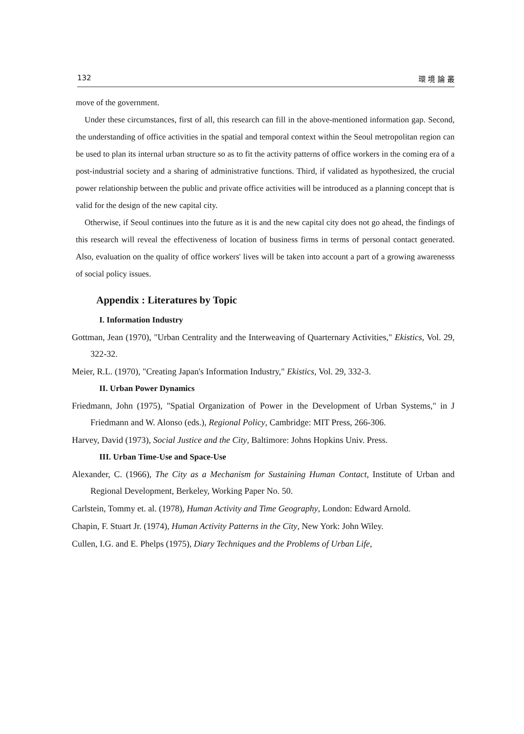132 環 境 論 叢
move of the government.
Under these circumstances, first of all, this research can fill in the above-mentioned information gap. Second, the understanding of office activities in the spatial and temporal context within the Seoul metropolitan region can be used to plan its internal urban structure so as to fit the activity patterns of office workers in the coming era of a post-industrial society and a sharing of administrative functions. Third, if validated as hypothesized, the crucial power relationship between the public and private office activities will be introduced as a planning concept that is valid for the design of the new capital city.
Otherwise, if Seoul continues into the future as it is and the new capital city does not go ahead, the findings of this research will reveal the effectiveness of location of business firms in terms of personal contact generated. Also, evaluation on the quality of office workers' lives will be taken into account a part of a growing awarenesss of social policy issues.
Appendix : Literatures by Topic
I. Information Industry
Gottman, Jean (1970), "Urban Centrality and the Interweaving of Quarternary Activities," Ekistics, Vol. 29, 322-32.
Meier, R.L. (1970), "Creating Japan's Information Industry," Ekistics, Vol. 29, 332-3.
II. Urban Power Dynamics
Friedmann, John (1975), "Spatial Organization of Power in the Development of Urban Systems," in J Friedmann and W. Alonso (eds.), Regional Policy, Cambridge: MIT Press, 266-306.
Harvey, David (1973), Social Justice and the City, Baltimore: Johns Hopkins Univ. Press.
III. Urban Time-Use and Space-Use
Alexander, C. (1966), The City as a Mechanism for Sustaining Human Contact, Institute of Urban and Regional Development, Berkeley, Working Paper No. 50.
Carlstein, Tommy et. al. (1978), Human Activity and Time Geography, London: Edward Arnold.
Chapin, F. Stuart Jr. (1974), Human Activity Patterns in the City, New York: John Wiley.
Cullen, I.G. and E. Phelps (1975), Diary Techniques and the Problems of Urban Life,